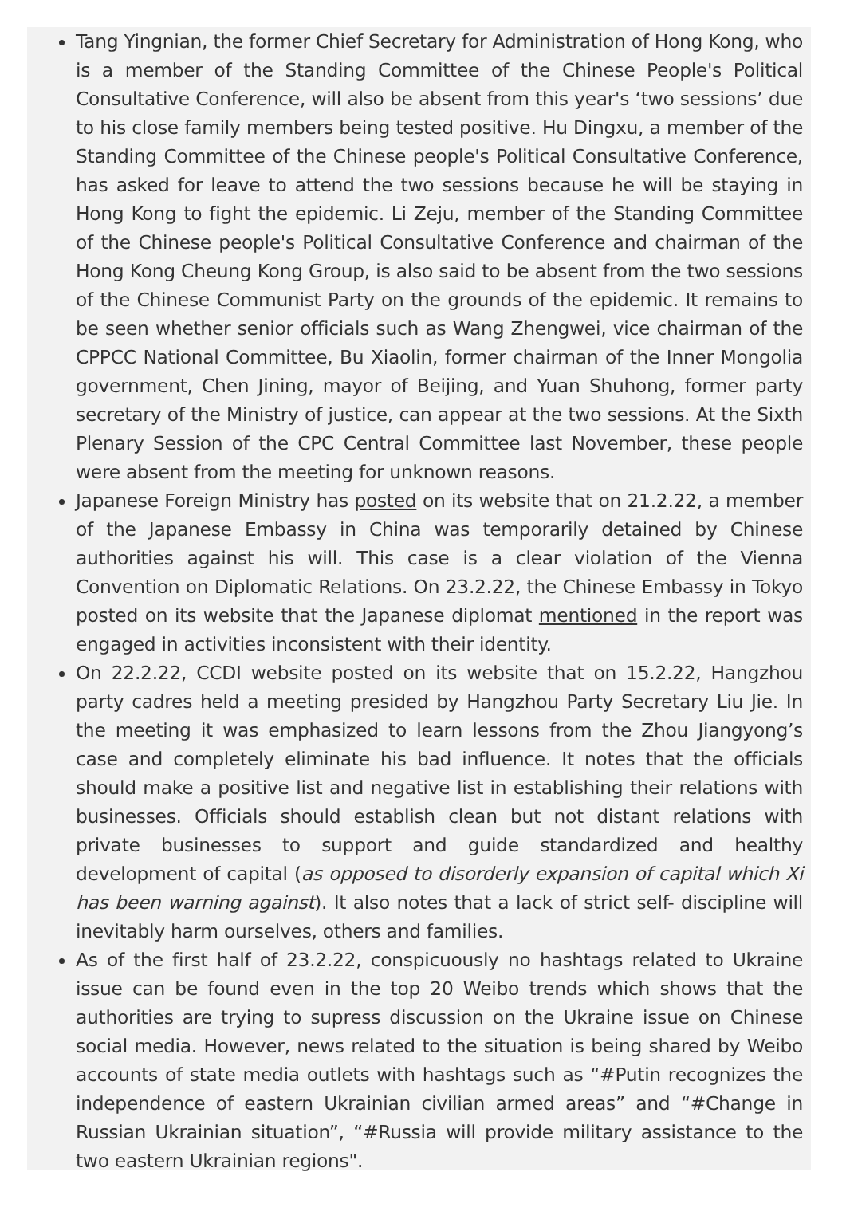Tang Yingnian, the former Chief Secretary for Administration of Hong Kong, who is a member of the Standing Committee of the Chinese People's Political Consultative Conference, will also be absent from this year's ‘two sessions’ due to his close family members being tested positive. Hu Dingxu, a member of the Standing Committee of the Chinese people's Political Consultative Conference, has asked for leave to attend the two sessions because he will be staying in Hong Kong to fight the epidemic. Li Zeju, member of the Standing Committee of the Chinese people's Political Consultative Conference and chairman of the Hong Kong Cheung Kong Group, is also said to be absent from the two sessions of the Chinese Communist Party on the grounds of the epidemic. It remains to be seen whether senior officials such as Wang Zhengwei, vice chairman of the CPPCC National Committee, Bu Xiaolin, former chairman of the Inner Mongolia government, Chen Jining, mayor of Beijing, and Yuan Shuhong, former party secretary of the Ministry of justice, can appear at the two sessions. At the Sixth Plenary Session of the CPC Central Committee last November, these people were absent from the meeting for unknown reasons.
Japanese Foreign Ministry has posted on its website that on 21.2.22, a member of the Japanese Embassy in China was temporarily detained by Chinese authorities against his will. This case is a clear violation of the Vienna Convention on Diplomatic Relations. On 23.2.22, the Chinese Embassy in Tokyo posted on its website that the Japanese diplomat mentioned in the report was engaged in activities inconsistent with their identity.
On 22.2.22, CCDI website posted on its website that on 15.2.22, Hangzhou party cadres held a meeting presided by Hangzhou Party Secretary Liu Jie. In the meeting it was emphasized to learn lessons from the Zhou Jiangyong’s case and completely eliminate his bad influence. It notes that the officials should make a positive list and negative list in establishing their relations with businesses. Officials should establish clean but not distant relations with private businesses to support and guide standardized and healthy development of capital (as opposed to disorderly expansion of capital which Xi has been warning against). It also notes that a lack of strict self- discipline will inevitably harm ourselves, others and families.
As of the first half of 23.2.22, conspicuously no hashtags related to Ukraine issue can be found even in the top 20 Weibo trends which shows that the authorities are trying to supress discussion on the Ukraine issue on Chinese social media. However, news related to the situation is being shared by Weibo accounts of state media outlets with hashtags such as “#Putin recognizes the independence of eastern Ukrainian civilian armed areas” and “#Change in Russian Ukrainian situation”, “#Russia will provide military assistance to the two eastern Ukrainian regions".